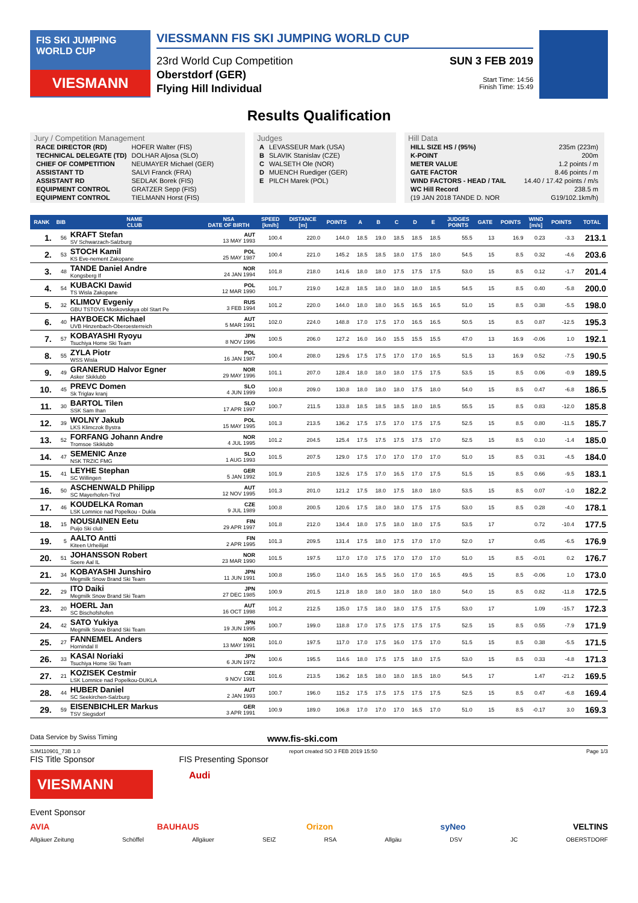FIS SKI JUMPING WORLD CUP
VIESMANN
VIESSMANN FIS SKI JUMPING WORLD CUP
23rd World Cup Competition
Oberstdorf (GER)
Flying Hill Individual
SUN 3 FEB 2019
Start Time: 14:56
Finish Time: 15:49
Results Qualification
Jury / Competition Management
| RACE DIRECTOR (RD) | HOFER Walter (FIS) |
| TECHNICAL DELEGATE (TD) | DOLHAR Aljosa (SLO) |
| CHIEF OF COMPETITION | NEUMAYER Michael (GER) |
| ASSISTANT TD | SALVI Franck (FRA) |
| ASSISTANT RD | SEDLAK Borek (FIS) |
| EQUIPMENT CONTROL | GRATZER Sepp (FIS) |
| EQUIPMENT CONTROL | TIELMANN Horst (FIS) |
Judges
| A | LEVASSEUR Mark (USA) |
| B | SLAVIK Stanislav (CZE) |
| C | WALSETH Ole (NOR) |
| D | MUENCH Ruediger (GER) |
| E | PILCH Marek (POL) |
Hill Data
| HILL SIZE HS / (95%) | 235m (223m) |
| K-POINT | 200m |
| METER VALUE | 1.2 points / m |
| GATE FACTOR | 8.46 points / m |
| WIND FACTORS - HEAD / TAIL | 14.40 / 17.42 points / m/s |
| WC Hill Record | 238.5 m |
| (19 JAN 2018 TANDE D. NOR | G19/102.1km/h) |
| RANK | BIB | NAME CLUB | NSA DATE OF BIRTH | SPEED [km/h] | DISTANCE [m] | POINTS | A | B | C | D | E | JUDGES POINTS | GATE | POINTS | WIND [m/s] | POINTS | TOTAL |
| --- | --- | --- | --- | --- | --- | --- | --- | --- | --- | --- | --- | --- | --- | --- | --- | --- | --- |
| 1. | 56 | KRAFT Stefan SV Schwarzach-Salzburg | AUT 13 MAY 1993 | 100.4 | 220.0 | 144.0 | 18.5 | 19.0 | 18.5 | 18.5 | 18.5 | 55.5 | 13 | 16.9 | 0.23 | -3.3 | 213.1 |
| 2. | 53 | STOCH Kamil KS Eve-nement Zakopane | POL 25 MAY 1987 | 100.4 | 221.0 | 145.2 | 18.5 | 18.5 | 18.0 | 17.5 | 18.0 | 54.5 | 15 | 8.5 | 0.32 | -4.6 | 203.6 |
| 3. | 48 | TANDE Daniel Andre Kongsberg If | NOR 24 JAN 1994 | 101.8 | 218.0 | 141.6 | 18.0 | 18.0 | 17.5 | 17.5 | 17.5 | 53.0 | 15 | 8.5 | 0.12 | -1.7 | 201.4 |
| 4. | 54 | KUBACKI Dawid TS Wisla Zakopane | POL 12 MAR 1990 | 101.7 | 219.0 | 142.8 | 18.5 | 18.0 | 18.0 | 18.0 | 18.5 | 54.5 | 15 | 8.5 | 0.40 | -5.8 | 200.0 |
| 5. | 32 | KLIMOV Evgeniy GBU TSTOVS Moskovskaya obl Start Pe | RUS 3 FEB 1994 | 101.2 | 220.0 | 144.0 | 18.0 | 18.0 | 16.5 | 16.5 | 16.5 | 51.0 | 15 | 8.5 | 0.38 | -5.5 | 198.0 |
| 6. | 40 | HAYBOECK Michael UVB Hinzenbach-Oberoesterreich | AUT 5 MAR 1991 | 102.0 | 224.0 | 148.8 | 17.0 | 17.5 | 17.0 | 16.5 | 16.5 | 50.5 | 15 | 8.5 | 0.87 | -12.5 | 195.3 |
| 7. | 57 | KOBAYASHI Ryoyu Tsuchiya Home Ski Team | JPN 8 NOV 1996 | 100.5 | 206.0 | 127.2 | 16.0 | 16.0 | 15.5 | 15.5 | 15.5 | 47.0 | 13 | 16.9 | -0.06 | 1.0 | 192.1 |
| 8. | 55 | ZYLA Piotr WSS Wisla | POL 16 JAN 1987 | 100.4 | 208.0 | 129.6 | 17.5 | 17.5 | 17.0 | 17.0 | 16.5 | 51.5 | 13 | 16.9 | 0.52 | -7.5 | 190.5 |
| 9. | 49 | GRANERUD Halvor Egner Asker Skiklubb | NOR 29 MAY 1996 | 101.1 | 207.0 | 128.4 | 18.0 | 18.0 | 18.0 | 17.5 | 17.5 | 53.5 | 15 | 8.5 | 0.06 | -0.9 | 189.5 |
| 10. | 45 | PREVC Domen Sk Triglav kranj | SLO 4 JUN 1999 | 100.8 | 209.0 | 130.8 | 18.0 | 18.0 | 18.0 | 17.5 | 18.0 | 54.0 | 15 | 8.5 | 0.47 | -6.8 | 186.5 |
| 11. | 30 | BARTOL Tilen SSK Sam Ihan | SLO 17 APR 1997 | 100.7 | 211.5 | 133.8 | 18.5 | 18.5 | 18.5 | 18.0 | 18.5 | 55.5 | 15 | 8.5 | 0.83 | -12.0 | 185.8 |
| 12. | 39 | WOLNY Jakub LKS Klimczok Bystra | POL 15 MAY 1995 | 101.3 | 213.5 | 136.2 | 17.5 | 17.5 | 17.0 | 17.5 | 17.5 | 52.5 | 15 | 8.5 | 0.80 | -11.5 | 185.7 |
| 13. | 52 | FORFANG Johann Andre Tromsoe Skiklubb | NOR 4 JUL 1995 | 101.2 | 204.5 | 125.4 | 17.5 | 17.5 | 17.5 | 17.5 | 17.0 | 52.5 | 15 | 8.5 | 0.10 | -1.4 | 185.0 |
| 14. | 47 | SEMENIC Anze NSK TRZIC FMG | SLO 1 AUG 1993 | 101.5 | 207.5 | 129.0 | 17.5 | 17.0 | 17.0 | 17.0 | 17.0 | 51.0 | 15 | 8.5 | 0.31 | -4.5 | 184.0 |
| 15. | 41 | LEYHE Stephan SC Willingen | GER 5 JAN 1992 | 101.9 | 210.5 | 132.6 | 17.5 | 17.0 | 16.5 | 17.0 | 17.5 | 51.5 | 15 | 8.5 | 0.66 | -9.5 | 183.1 |
| 16. | 50 | ASCHENWALD Philipp SC Mayerhofen-Tirol | AUT 12 NOV 1995 | 101.3 | 201.0 | 121.2 | 17.5 | 18.0 | 17.5 | 18.0 | 18.0 | 53.5 | 15 | 8.5 | 0.07 | -1.0 | 182.2 |
| 17. | 46 | KOUDELKA Roman LSK Lomnice nad Popelkou - Dukla | CZE 9 JUL 1989 | 100.8 | 200.5 | 120.6 | 17.5 | 18.0 | 18.0 | 17.5 | 17.5 | 53.0 | 15 | 8.5 | 0.28 | -4.0 | 178.1 |
| 18. | 15 | NOUSIAINEN Eetu Puijo Ski club | FIN 29 APR 1997 | 101.8 | 212.0 | 134.4 | 18.0 | 17.5 | 18.0 | 18.0 | 17.5 | 53.5 | 17 | | 0.72 | -10.4 | 177.5 |
| 19. | 5 | AALTO Antti Kiteen Urheilijat | FIN 2 APR 1995 | 101.3 | 209.5 | 131.4 | 17.5 | 18.0 | 17.5 | 17.0 | 17.0 | 52.0 | 17 | | 0.45 | -6.5 | 176.9 |
| 20. | 51 | JOHANSSON Robert Soere Aal IL | NOR 23 MAR 1990 | 101.5 | 197.5 | 117.0 | 17.0 | 17.5 | 17.0 | 17.0 | 17.0 | 51.0 | 15 | 8.5 | -0.01 | 0.2 | 176.7 |
| 21. | 34 | KOBAYASHI Junshiro Megmilk Snow Brand Ski Team | JPN 11 JUN 1991 | 100.8 | 195.0 | 114.0 | 16.5 | 16.5 | 16.0 | 17.0 | 16.5 | 49.5 | 15 | 8.5 | -0.06 | 1.0 | 173.0 |
| 22. | 29 | ITO Daiki Megmilk Snow Brand Ski Team | JPN 27 DEC 1985 | 100.9 | 201.5 | 121.8 | 18.0 | 18.0 | 18.0 | 18.0 | 18.0 | 54.0 | 15 | 8.5 | 0.82 | -11.8 | 172.5 |
| 23. | 20 | HOERL Jan SC Bischofshofen | AUT 16 OCT 1998 | 101.2 | 212.5 | 135.0 | 17.5 | 18.0 | 18.0 | 17.5 | 17.5 | 53.0 | 17 | | 1.09 | -15.7 | 172.3 |
| 24. | 42 | SATO Yukiya Megmilk Snow Brand Ski Team | JPN 19 JUN 1995 | 100.7 | 199.0 | 118.8 | 17.0 | 17.5 | 17.5 | 17.5 | 17.5 | 52.5 | 15 | 8.5 | 0.55 | -7.9 | 171.9 |
| 25. | 27 | FANNEMEL Anders Hornindal Il | NOR 13 MAY 1991 | 101.0 | 197.5 | 117.0 | 17.0 | 17.5 | 16.0 | 17.5 | 17.0 | 51.5 | 15 | 8.5 | 0.38 | -5.5 | 171.5 |
| 26. | 33 | KASAI Noriaki Tsuchiya Home Ski Team | JPN 6 JUN 1972 | 100.6 | 195.5 | 114.6 | 18.0 | 17.5 | 17.5 | 18.0 | 17.5 | 53.0 | 15 | 8.5 | 0.33 | -4.8 | 171.3 |
| 27. | 21 | KOZISEK Cestmir LSK Lomnice nad Popelkou-DUKLA | CZE 9 NOV 1991 | 101.6 | 213.5 | 136.2 | 18.5 | 18.0 | 18.0 | 18.5 | 18.0 | 54.5 | 17 | | 1.47 | -21.2 | 169.5 |
| 28. | 44 | HUBER Daniel SC Seekirchen-Salzburg | AUT 2 JAN 1993 | 100.7 | 196.0 | 115.2 | 17.5 | 17.5 | 17.5 | 17.5 | 17.5 | 52.5 | 15 | 8.5 | 0.47 | -6.8 | 169.4 |
| 29. | 59 | EISENBICHLER Markus TSV Siegsdorf | GER 3 APR 1991 | 100.9 | 189.0 | 106.8 | 17.0 | 17.0 | 17.0 | 16.5 | 17.0 | 51.0 | 15 | 8.5 | -0.17 | 3.0 | 169.3 |
Data Service by Swiss Timing www.fis-ski.com
SJM110901_73B 1.0 report created SO 3 FEB 2019 15:50 Page 1/3
FIS Title Sponsor FIS Presenting Sponsor
VIESMANN
Audi
Event Sponsor
AVIA BAUHAUS Orizon syNeo VELTINS
Allgäuer Zeitung Schöffel Allgäuer SEIZ RSA Allgäu DSV JC OBERSTDORF